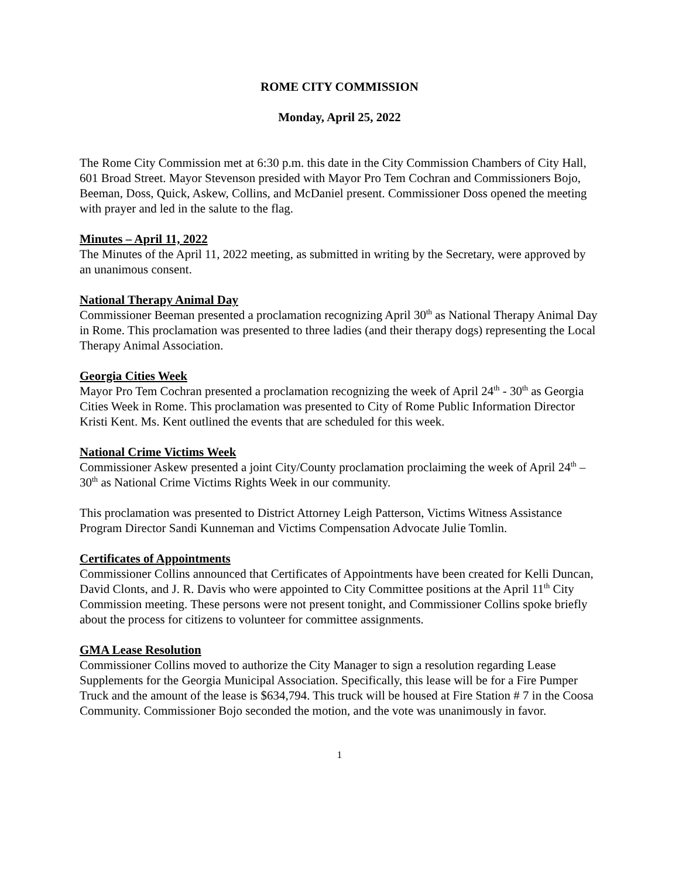ROME CITY COMMISSION
Monday, April 25, 2022
The Rome City Commission met at 6:30 p.m. this date in the City Commission Chambers of City Hall, 601 Broad Street. Mayor Stevenson presided with Mayor Pro Tem Cochran and Commissioners Bojo, Beeman, Doss, Quick, Askew, Collins, and McDaniel present. Commissioner Doss opened the meeting with prayer and led in the salute to the flag.
Minutes – April 11, 2022
The Minutes of the April 11, 2022 meeting, as submitted in writing by the Secretary, were approved by an unanimous consent.
National Therapy Animal Day
Commissioner Beeman presented a proclamation recognizing April 30<sup>th</sup> as National Therapy Animal Day in Rome. This proclamation was presented to three ladies (and their therapy dogs) representing the Local Therapy Animal Association.
Georgia Cities Week
Mayor Pro Tem Cochran presented a proclamation recognizing the week of April 24<sup>th</sup> - 30<sup>th</sup> as Georgia Cities Week in Rome. This proclamation was presented to City of Rome Public Information Director Kristi Kent. Ms. Kent outlined the events that are scheduled for this week.
National Crime Victims Week
Commissioner Askew presented a joint City/County proclamation proclaiming the week of April 24<sup>th</sup> – 30<sup>th</sup> as National Crime Victims Rights Week in our community.
This proclamation was presented to District Attorney Leigh Patterson, Victims Witness Assistance Program Director Sandi Kunneman and Victims Compensation Advocate Julie Tomlin.
Certificates of Appointments
Commissioner Collins announced that Certificates of Appointments have been created for Kelli Duncan, David Clonts, and J. R. Davis who were appointed to City Committee positions at the April 11<sup>th</sup> City Commission meeting. These persons were not present tonight, and Commissioner Collins spoke briefly about the process for citizens to volunteer for committee assignments.
GMA Lease Resolution
Commissioner Collins moved to authorize the City Manager to sign a resolution regarding Lease Supplements for the Georgia Municipal Association. Specifically, this lease will be for a Fire Pumper Truck and the amount of the lease is $634,794. This truck will be housed at Fire Station # 7 in the Coosa Community. Commissioner Bojo seconded the motion, and the vote was unanimously in favor.
1